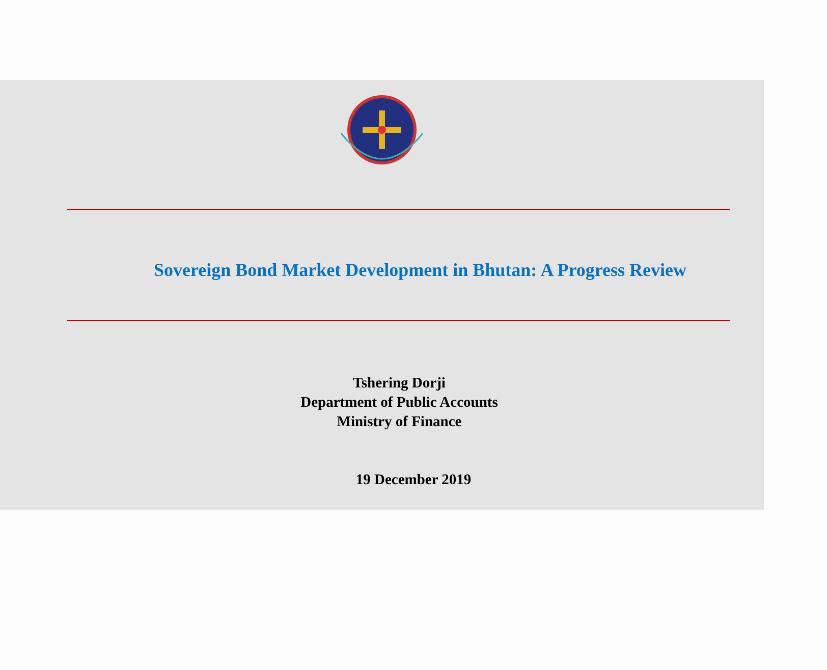Sovereign Bond Market Development in Bhutan: A Progress Review
Tshering Dorji
Department of Public Accounts
Ministry of Finance
19 December 2019